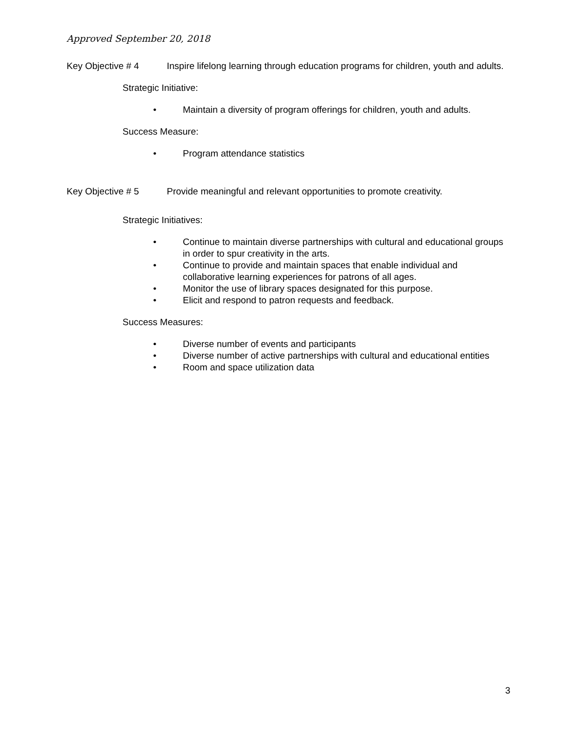Approved September 20, 2018
Key Objective # 4 Inspire lifelong learning through education programs for children, youth and adults.
Strategic Initiative:
• Maintain a diversity of program offerings for children, youth and adults.
Success Measure:
• Program attendance statistics
Key Objective # 5 Provide meaningful and relevant opportunities to promote creativity.
Strategic Initiatives:
• Continue to maintain diverse partnerships with cultural and educational groups in order to spur creativity in the arts.
• Continue to provide and maintain spaces that enable individual and collaborative learning experiences for patrons of all ages.
• Monitor the use of library spaces designated for this purpose.
• Elicit and respond to patron requests and feedback.
Success Measures:
• Diverse number of events and participants
• Diverse number of active partnerships with cultural and educational entities
• Room and space utilization data
3